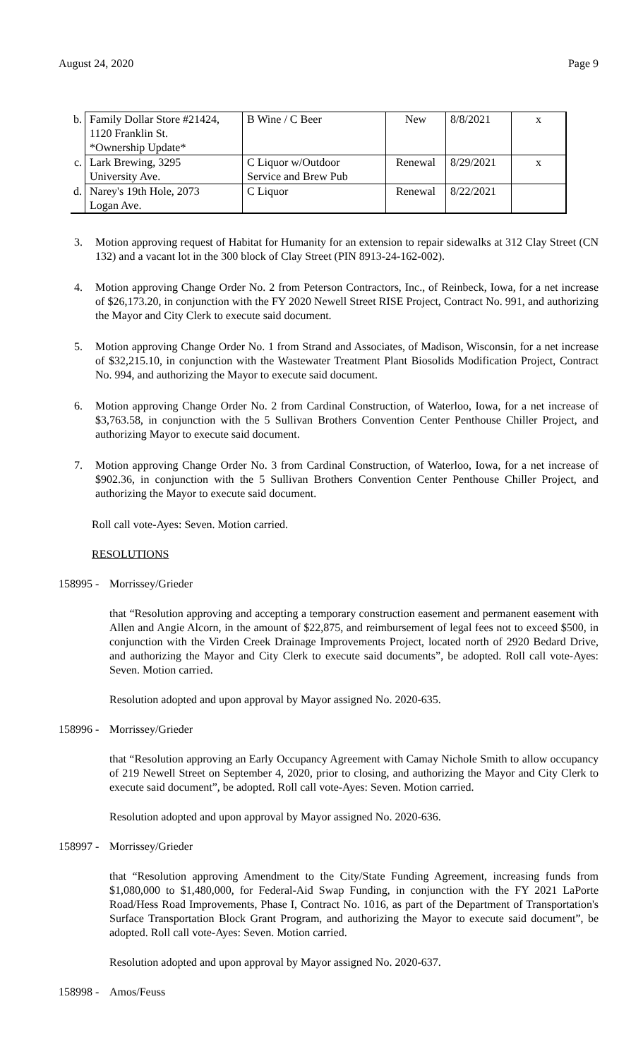August 24, 2020 Page 9
| b. | Family Dollar Store #21424, 1120 Franklin St. *Ownership Update* | B Wine / C Beer | New | 8/8/2021 | x |
| c. | Lark Brewing, 3295 University Ave. | C Liquor w/Outdoor Service and Brew Pub | Renewal | 8/29/2021 | x |
| d. | Narey's 19th Hole, 2073 Logan Ave. | C Liquor | Renewal | 8/22/2021 | |
3. Motion approving request of Habitat for Humanity for an extension to repair sidewalks at 312 Clay Street (CN 132) and a vacant lot in the 300 block of Clay Street (PIN 8913-24-162-002).
4. Motion approving Change Order No. 2 from Peterson Contractors, Inc., of Reinbeck, Iowa, for a net increase of $26,173.20, in conjunction with the FY 2020 Newell Street RISE Project, Contract No. 991, and authorizing the Mayor and City Clerk to execute said document.
5. Motion approving Change Order No. 1 from Strand and Associates, of Madison, Wisconsin, for a net increase of $32,215.10, in conjunction with the Wastewater Treatment Plant Biosolids Modification Project, Contract No. 994, and authorizing the Mayor to execute said document.
6. Motion approving Change Order No. 2 from Cardinal Construction, of Waterloo, Iowa, for a net increase of $3,763.58, in conjunction with the 5 Sullivan Brothers Convention Center Penthouse Chiller Project, and authorizing Mayor to execute said document.
7. Motion approving Change Order No. 3 from Cardinal Construction, of Waterloo, Iowa, for a net increase of $902.36, in conjunction with the 5 Sullivan Brothers Convention Center Penthouse Chiller Project, and authorizing the Mayor to execute said document.
Roll call vote-Ayes: Seven. Motion carried.
RESOLUTIONS
158995 - Morrissey/Grieder
that “Resolution approving and accepting a temporary construction easement and permanent easement with Allen and Angie Alcorn, in the amount of $22,875, and reimbursement of legal fees not to exceed $500, in conjunction with the Virden Creek Drainage Improvements Project, located north of 2920 Bedard Drive, and authorizing the Mayor and City Clerk to execute said documents”, be adopted. Roll call vote-Ayes: Seven. Motion carried.
Resolution adopted and upon approval by Mayor assigned No. 2020-635.
158996 - Morrissey/Grieder
that “Resolution approving an Early Occupancy Agreement with Camay Nichole Smith to allow occupancy of 219 Newell Street on September 4, 2020, prior to closing, and authorizing the Mayor and City Clerk to execute said document”, be adopted. Roll call vote-Ayes: Seven. Motion carried.
Resolution adopted and upon approval by Mayor assigned No. 2020-636.
158997 - Morrissey/Grieder
that “Resolution approving Amendment to the City/State Funding Agreement, increasing funds from $1,080,000 to $1,480,000, for Federal-Aid Swap Funding, in conjunction with the FY 2021 LaPorte Road/Hess Road Improvements, Phase I, Contract No. 1016, as part of the Department of Transportation's Surface Transportation Block Grant Program, and authorizing the Mayor to execute said document”, be adopted. Roll call vote-Ayes: Seven. Motion carried.
Resolution adopted and upon approval by Mayor assigned No. 2020-637.
158998 - Amos/Feuss